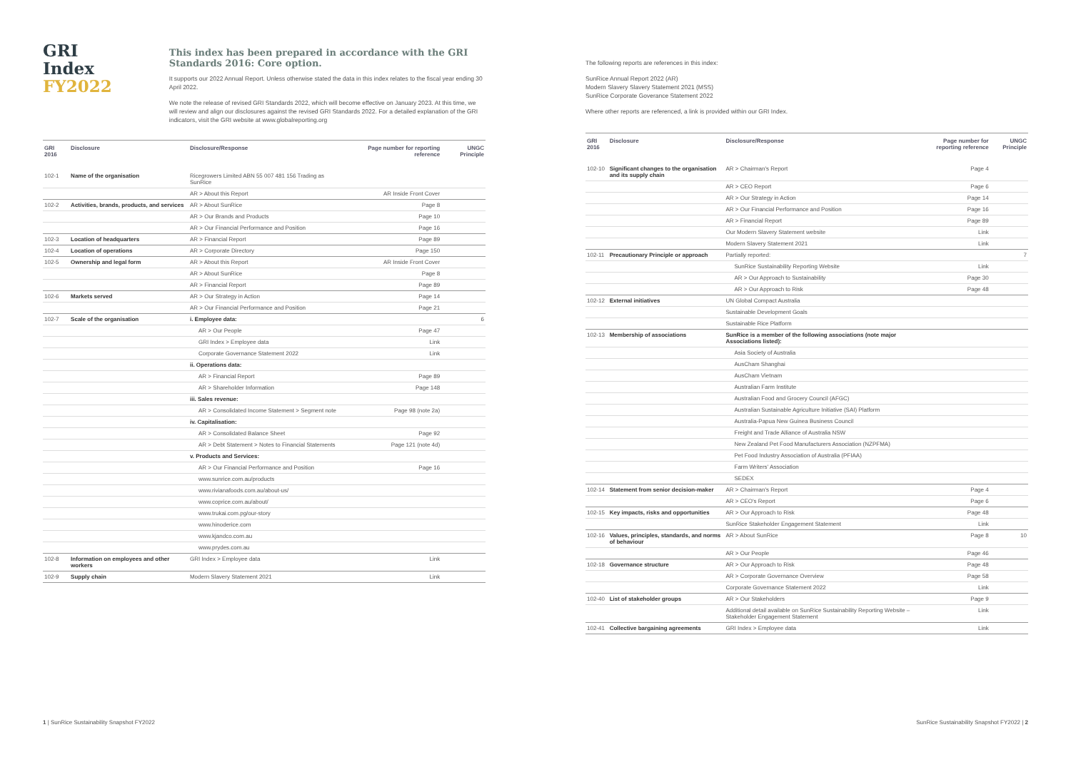GRI Index
FY2022
This index has been prepared in accordance with the GRI Standards 2016: Core option.
It supports our 2022 Annual Report. Unless otherwise stated the data in this index relates to the fiscal year ending 30 April 2022.
We note the release of revised GRI Standards 2022, which will become effective on January 2023. At this time, we will review and align our disclosures against the revised GRI Standards 2022. For a detailed explanation of the GRI indicators, visit the GRI website at www.globalreporting.org
| GRI 2016 | Disclosure | Disclosure/Response | Page number for reporting reference | UNGC Principle |
| --- | --- | --- | --- | --- |
| 102-1 | Name of the organisation | Ricegrowers Limited ABN 55 007 481 156 Trading as SunRice | | |
| | | AR > About this Report | AR Inside Front Cover | |
| 102-2 | Activities, brands, products, and services | AR > About SunRice | Page 8 | |
| | | AR > Our Brands and Products | Page 10 | |
| | | AR > Our Financial Performance and Position | Page 16 | |
| 102-3 | Location of headquarters | AR > Financial Report | Page 89 | |
| 102-4 | Location of operations | AR > Corporate Directory | Page 150 | |
| 102-5 | Ownership and legal form | AR > About this Report | AR Inside Front Cover | |
| | | AR > About SunRice | Page 8 | |
| | | AR > Financial Report | Page 89 | |
| 102-6 | Markets served | AR > Our Strategy in Action | Page 14 | |
| | | AR > Our Financial Performance and Position | Page 21 | |
| 102-7 | Scale of the organisation | i. Employee data: | | 6 |
| | | AR > Our People | Page 47 | |
| | | GRI Index > Employee data | Link | |
| | | Corporate Governance Statement 2022 | Link | |
| | | ii. Operations data: | | |
| | | AR > Financial Report | Page 89 | |
| | | AR > Shareholder Information | Page 148 | |
| | | iii. Sales revenue: | | |
| | | AR > Consolidated Income Statement > Segment note | Page 98 (note 2a) | |
| | | iv. Capitalisation: | | |
| | | AR > Consolidated Balance Sheet | Page 92 | |
| | | AR > Debt Statement > Notes to Financial Statements | Page 121 (note 4d) | |
| | | v. Products and Services: | | |
| | | AR > Our Financial Performance and Position | Page 16 | |
| | | www.sunrice.com.au/products | | |
| | | www.rivianafoods.com.au/about-us/ | | |
| | | www.coprice.com.au/about/ | | |
| | | www.trukai.com.pg/our-story | | |
| | | www.hinoderice.com | | |
| | | www.kjandco.com.au | | |
| | | www.prydes.com.au | | |
| 102-8 | Information on employees and other workers | GRI Index > Employee data | Link | |
| 102-9 | Supply chain | Modern Slavery Statement 2021 | Link | |
1 | SunRice Sustainability Snapshot FY2022
The following reports are references in this index:
SunRice Annual Report 2022 (AR)
Modern Slavery Slavery Statement 2021 (MSS)
SunRice Corporate Goverance Statement 2022
Where other reports are referenced, a link is provided within our GRI Index.
| GRI 2016 | Disclosure | Disclosure/Response | Page number for reporting reference | UNGC Principle |
| --- | --- | --- | --- | --- |
| 102-10 | Significant changes to the organisation and its supply chain | AR > Chairman's Report | Page 4 | |
| | | AR > CEO Report | Page 6 | |
| | | AR > Our Strategy in Action | Page 14 | |
| | | AR > Our Financial Performance and Position | Page 16 | |
| | | AR > Financial Report | Page 89 | |
| | | Our Modern Slavery Statement website | Link | |
| | | Modern Slavery Statement 2021 | Link | |
| 102-11 | Precautionary Principle or approach | Partially reported: | | 7 |
| | | SunRice Sustainability Reporting Website | Link | |
| | | AR > Our Approach to Sustainability | Page 30 | |
| | | AR > Our Approach to Risk | Page 48 | |
| 102-12 | External initiatives | UN Global Compact Australia | | |
| | | Sustainable Development Goals | | |
| | | Sustainable Rice Platform | | |
| 102-13 | Membership of associations | SunRice is a member of the following associations (note major Associations listed): | | |
| | | Asia Society of Australia | | |
| | | AusCham Shanghai | | |
| | | AusCham Vietnam | | |
| | | Australian Farm Institute | | |
| | | Australian Food and Grocery Council (AFGC) | | |
| | | Australian Sustainable Agriculture Initiative (SAI) Platform | | |
| | | Australia-Papua New Guinea Business Council | | |
| | | Freight and Trade Alliance of Australia NSW | | |
| | | New Zealand Pet Food Manufacturers Association (NZPFMA) | | |
| | | Pet Food Industry Association of Australia (PFIAA) | | |
| | | Farm Writers' Association | | |
| | | SEDEX | | |
| 102-14 | Statement from senior decision-maker | AR > Chairman's Report | Page 4 | |
| | | AR > CEO's Report | Page 6 | |
| 102-15 | Key impacts, risks and opportunities | AR > Our Approach to Risk | Page 48 | |
| | | SunRice Stakeholder Engagement Statement | Link | |
| 102-16 | Values, principles, standards, and norms of behaviour | AR > About SunRice | Page 8 | 10 |
| | | AR > Our People | Page 46 | |
| 102-18 | Governance structure | AR > Our Approach to Risk | Page 48 | |
| | | AR > Corporate Governance Overview | Page 58 | |
| | | Corporate Governance Statement 2022 | Link | |
| 102-40 | List of stakeholder groups | AR > Our Stakeholders | Page 9 | |
| | | Additional detail available on SunRice Sustainability Reporting Website – Stakeholder Engagement Statement | Link | |
| 102-41 | Collective bargaining agreements | GRI Index > Employee data | Link | |
SunRice Sustainability Snapshot FY2022 | 2